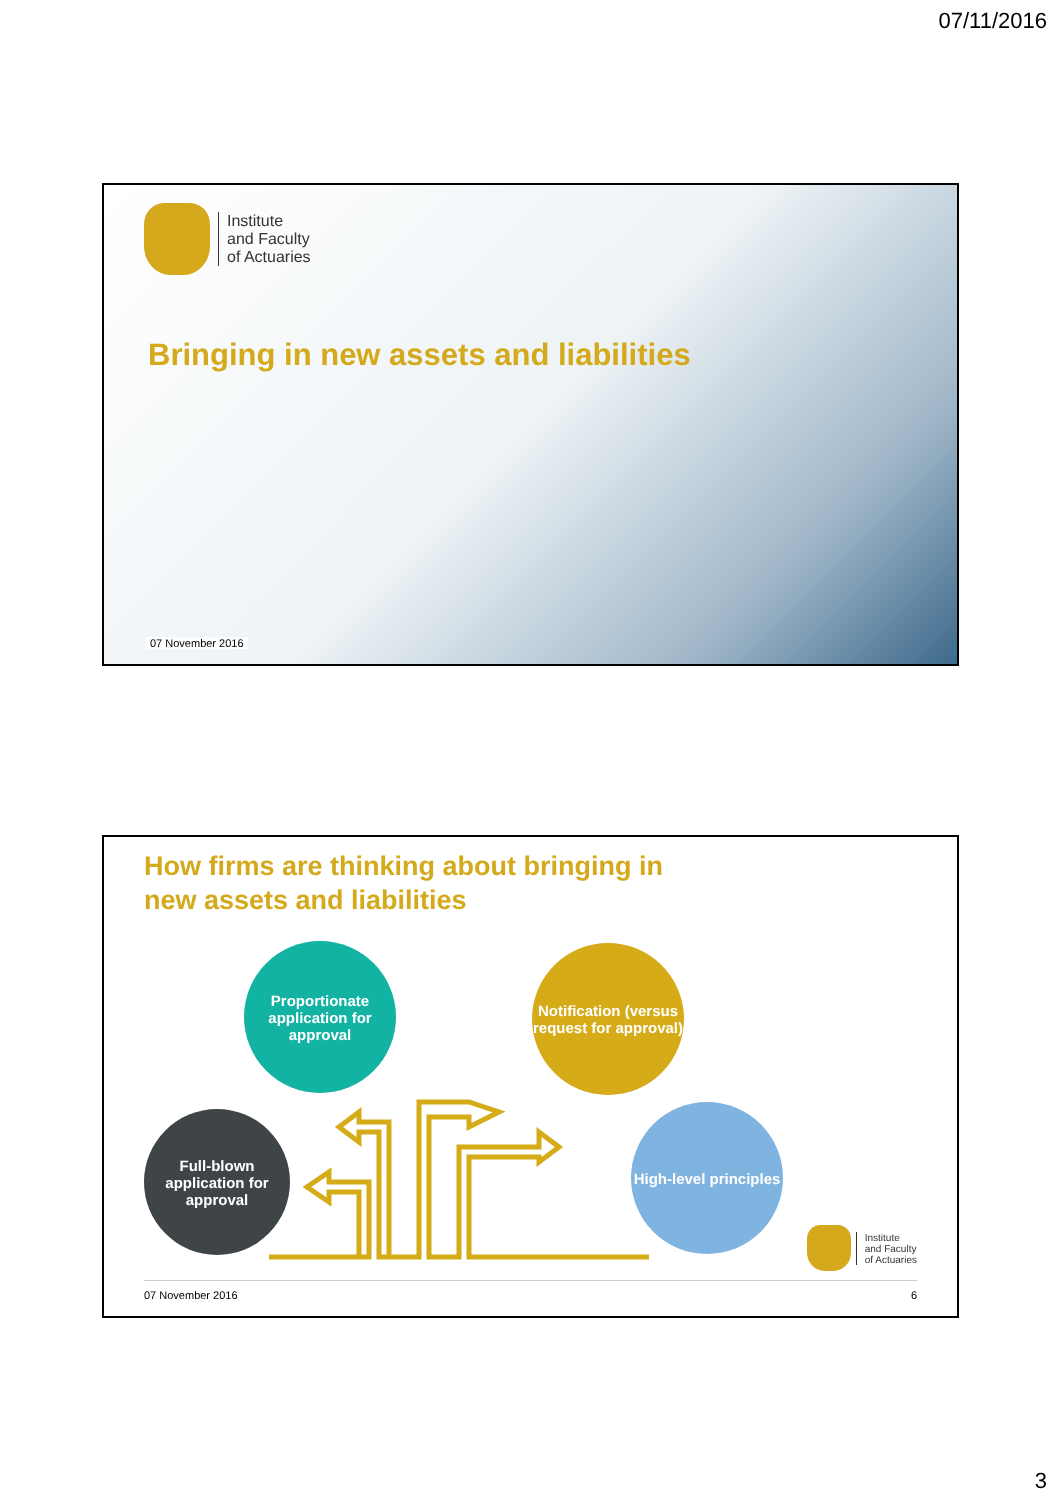07/11/2016
Institute
and Faculty
of Actuaries
Bringing in new assets and liabilities
07 November 2016
How firms are thinking about bringing in
new assets and liabilities
Proportionate application for approval
Notification (versus request for approval)
Full-blown application for approval
High-level principles
Institute
and Faculty
of Actuaries
07 November 2016 6
3